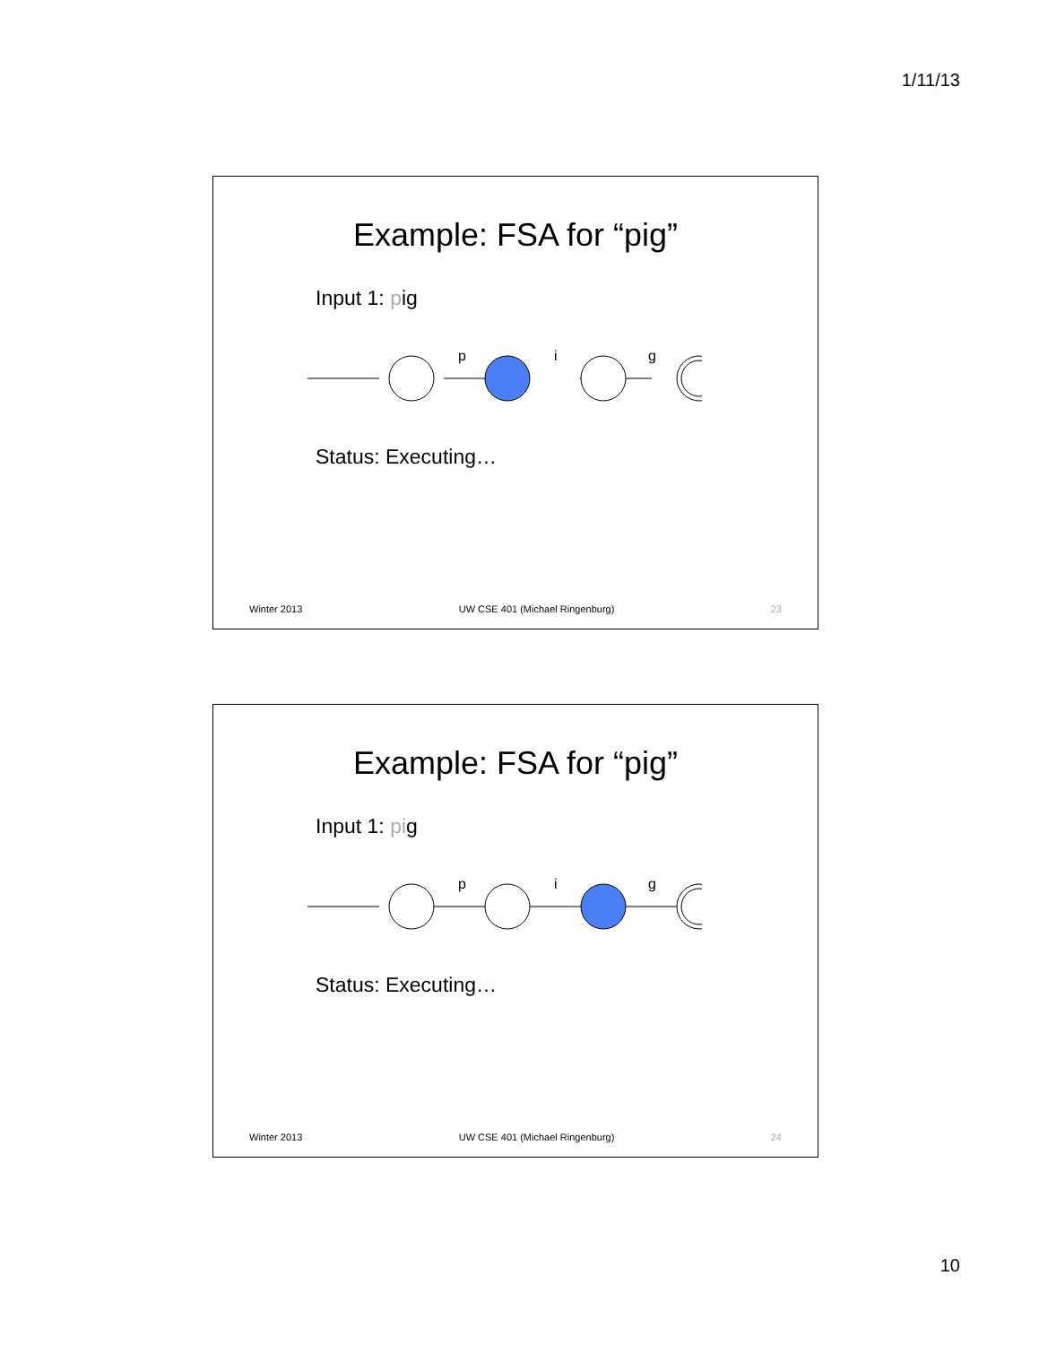1/11/13
Example: FSA for “pig”
Input 1: pig
p
i
g
Status: Executing…
Winter 2013 UW CSE 401 (Michael Ringenburg) 23
Example: FSA for “pig”
Input 1: pig
p
i
g
Status: Executing…
Winter 2013 UW CSE 401 (Michael Ringenburg) 24
10